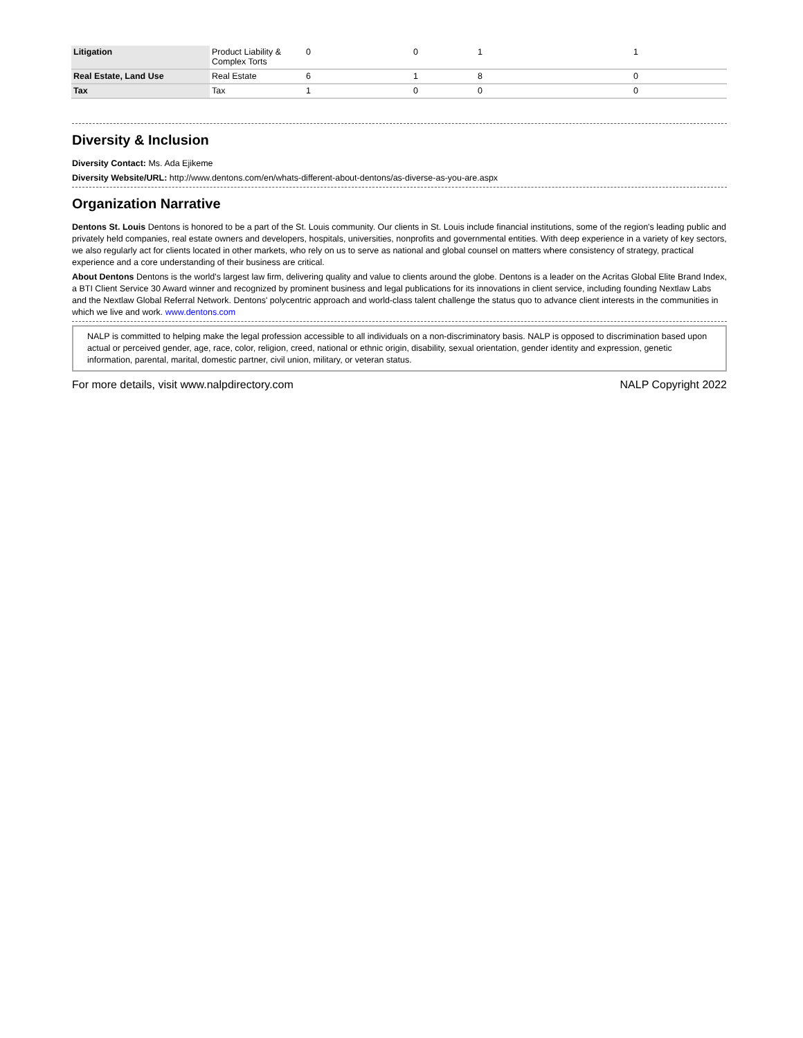| Litigation | Product Liability & Complex Torts | 0 | 0 | 1 | 1 |
| Real Estate, Land Use | Real Estate | 6 | 1 | 8 | 0 |
| Tax | Tax | 1 | 0 | 0 | 0 |
Diversity & Inclusion
Diversity Contact: Ms. Ada Ejikeme
Diversity Website/URL: http://www.dentons.com/en/whats-different-about-dentons/as-diverse-as-you-are.aspx
Organization Narrative
Dentons St. Louis Dentons is honored to be a part of the St. Louis community. Our clients in St. Louis include financial institutions, some of the region's leading public and privately held companies, real estate owners and developers, hospitals, universities, nonprofits and governmental entities. With deep experience in a variety of key sectors, we also regularly act for clients located in other markets, who rely on us to serve as national and global counsel on matters where consistency of strategy, practical experience and a core understanding of their business are critical.
About Dentons Dentons is the world's largest law firm, delivering quality and value to clients around the globe. Dentons is a leader on the Acritas Global Elite Brand Index, a BTI Client Service 30 Award winner and recognized by prominent business and legal publications for its innovations in client service, including founding Nextlaw Labs and the Nextlaw Global Referral Network. Dentons' polycentric approach and world-class talent challenge the status quo to advance client interests in the communities in which we live and work. www.dentons.com
NALP is committed to helping make the legal profession accessible to all individuals on a non-discriminatory basis. NALP is opposed to discrimination based upon actual or perceived gender, age, race, color, religion, creed, national or ethnic origin, disability, sexual orientation, gender identity and expression, genetic information, parental, marital, domestic partner, civil union, military, or veteran status.
For more details, visit www.nalpdirectory.com NALP Copyright 2022